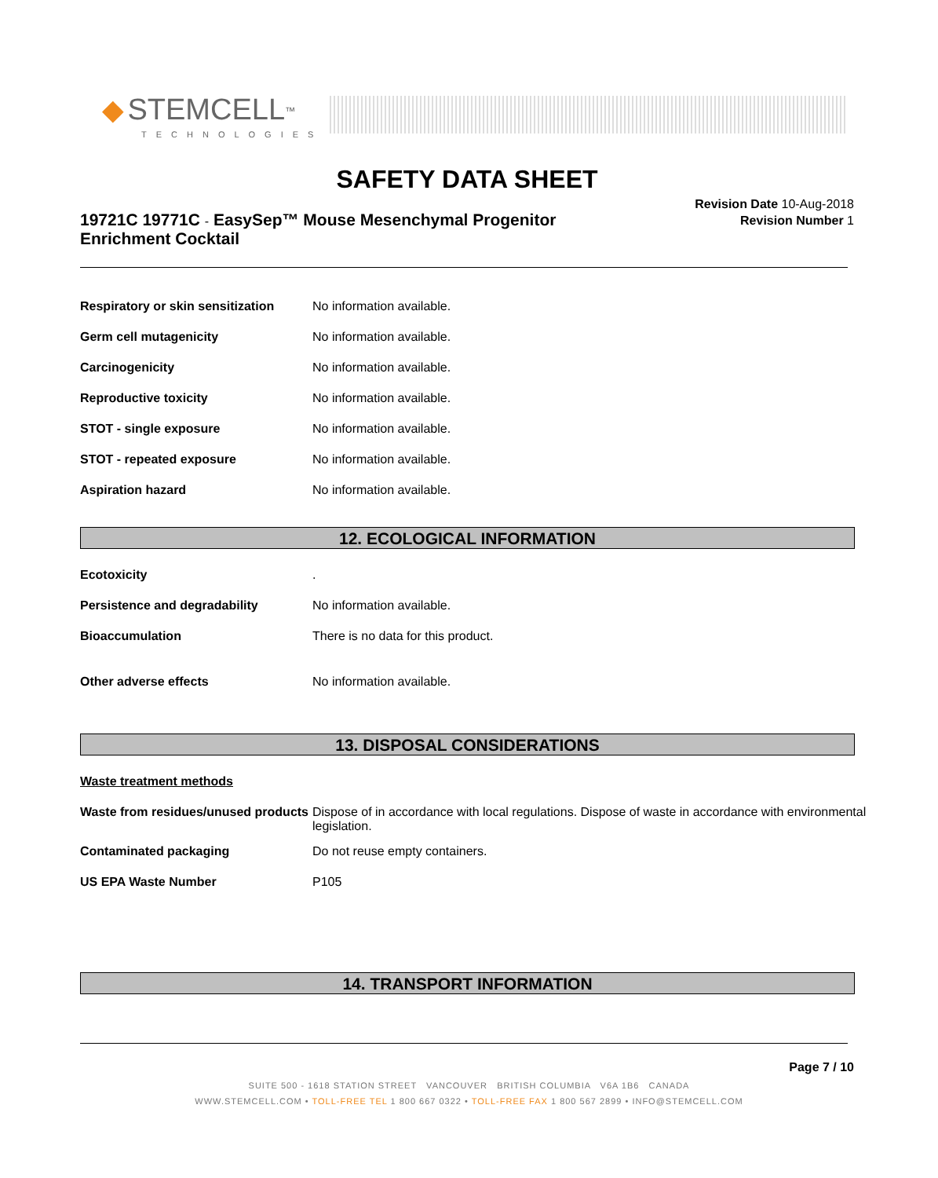◆ STEMCELL<sup>™</sup>
TECHNOLOGIES
SAFETY DATA SHEET
19721C 19771C - EasySep™ Mouse Mesenchymal Progenitor Enrichment Cocktail
Revision Date 10-Aug-2018
Revision Number 1
| Respiratory or skin sensitization | No information available. |
| Germ cell mutagenicity | No information available. |
| Carcinogenicity | No information available. |
| Reproductive toxicity | No information available. |
| STOT - single exposure | No information available. |
| STOT - repeated exposure | No information available. |
| Aspiration hazard | No information available. |
12. ECOLOGICAL INFORMATION
| Ecotoxicity | . |
| Persistence and degradability | No information available. |
| Bioaccumulation | There is no data for this product. |
| Other adverse effects | No information available. |
13. DISPOSAL CONSIDERATIONS
| Waste treatment methods | |
| Waste from residues/unused products | Dispose of in accordance with local regulations. Dispose of waste in accordance with environmental legislation. |
| Contaminated packaging | Do not reuse empty containers. |
| US EPA Waste Number | P105 |
14. TRANSPORT INFORMATION
Page 7 / 10
SUITE 500 - 1618 STATION STREET VANCOUVER BRITISH COLUMBIA V6A 1B6 CANADA
WWW.STEMCELL.COM • TOLL-FREE TEL 1 800 667 0322 • TOLL-FREE FAX 1 800 567 2899 • INFO@STEMCELL.COM